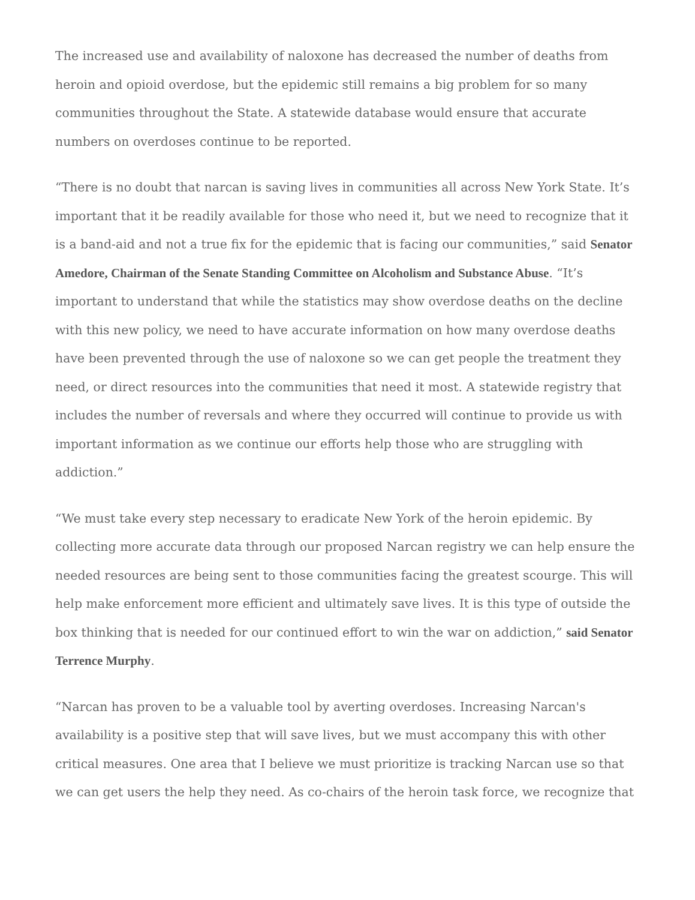The increased use and availability of naloxone has decreased the number of deaths from heroin and opioid overdose, but the epidemic still remains a big problem for so many communities throughout the State. A statewide database would ensure that accurate numbers on overdoses continue to be reported.
“There is no doubt that narcan is saving lives in communities all across New York State. It’s important that it be readily available for those who need it, but we need to recognize that it is a band-aid and not a true fix for the epidemic that is facing our communities,” said Senator Amedore, Chairman of the Senate Standing Committee on Alcoholism and Substance Abuse. “It’s important to understand that while the statistics may show overdose deaths on the decline with this new policy, we need to have accurate information on how many overdose deaths have been prevented through the use of naloxone so we can get people the treatment they need, or direct resources into the communities that need it most. A statewide registry that includes the number of reversals and where they occurred will continue to provide us with important information as we continue our efforts help those who are struggling with addiction.”
“We must take every step necessary to eradicate New York of the heroin epidemic. By collecting more accurate data through our proposed Narcan registry we can help ensure the needed resources are being sent to those communities facing the greatest scourge. This will help make enforcement more efficient and ultimately save lives. It is this type of outside the box thinking that is needed for our continued effort to win the war on addiction,” said Senator Terrence Murphy.
“Narcan has proven to be a valuable tool by averting overdoses. Increasing Narcan's availability is a positive step that will save lives, but we must accompany this with other critical measures. One area that I believe we must prioritize is tracking Narcan use so that we can get users the help they need. As co-chairs of the heroin task force, we recognize that